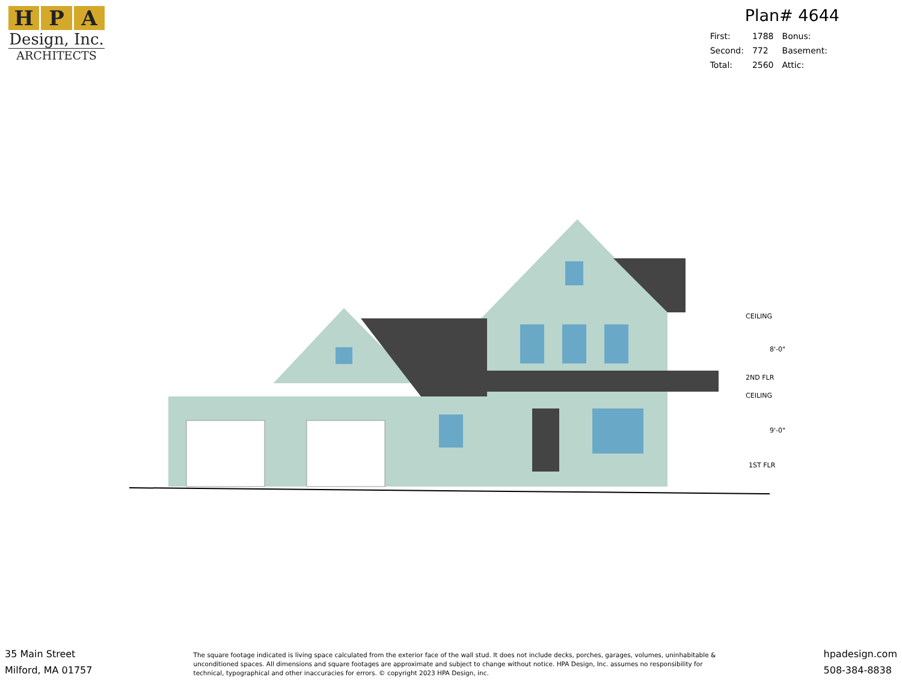H P A
Design, Inc.
ARCHITECTS
Plan# 4644
| First: | 1788 | Bonus: |
| Second: | 772 | Basement: |
| Total: | 2560 | Attic: |
CEILING
2ND FLR
CEILING
1ST FLR
8'-0"
9'-0"
35 Main Street
Milford, MA 01757
The square footage indicated is living space calculated from the exterior face of the wall stud. It does not include decks, porches, garages, volumes, uninhabitable & unconditioned spaces. All dimensions and square footages are approximate and subject to change without notice. HPA Design, Inc. assumes no responsibility for technical, typographical and other inaccuracies for errors. © copyright 2023 HPA Design, inc.
hpadesign.com
508-384-8838